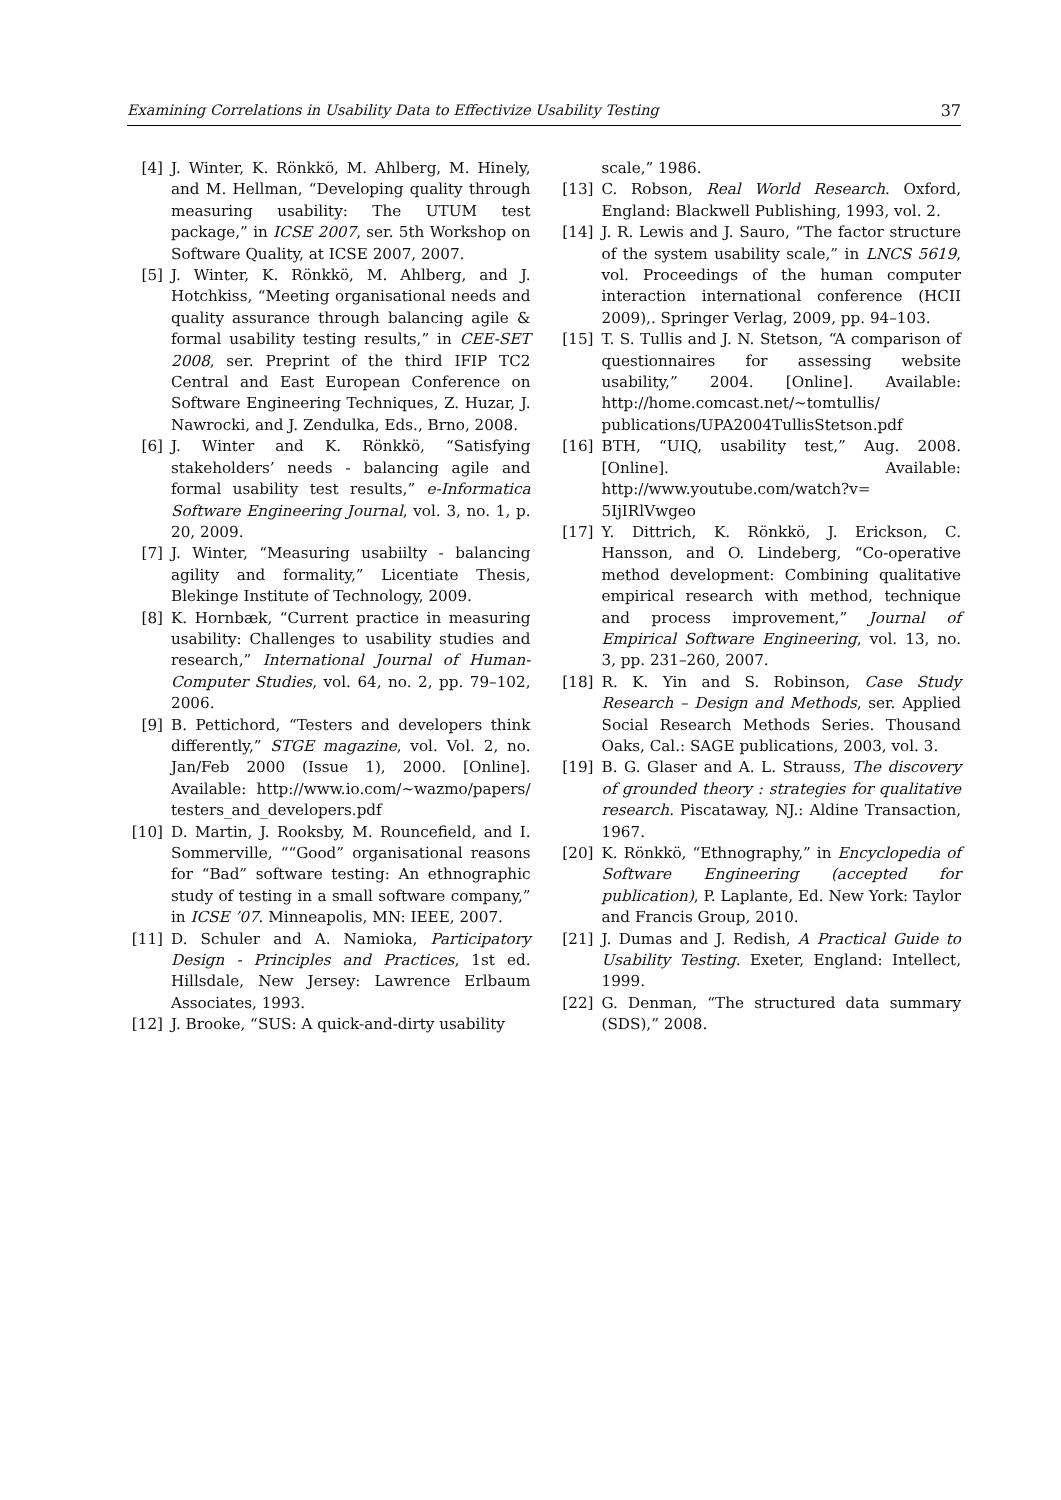Examining Correlations in Usability Data to Effectivize Usability Testing 37
[4] J. Winter, K. Rönkkö, M. Ahlberg, M. Hinely, and M. Hellman, “Developing quality through measuring usability: The UTUM test package,” in ICSE 2007, ser. 5th Workshop on Software Quality, at ICSE 2007, 2007.
[5] J. Winter, K. Rönkkö, M. Ahlberg, and J. Hotchkiss, “Meeting organisational needs and quality assurance through balancing agile & formal usability testing results,” in CEE-SET 2008, ser. Preprint of the third IFIP TC2 Central and East European Conference on Software Engineering Techniques, Z. Huzar, J. Nawrocki, and J. Zendulka, Eds., Brno, 2008.
[6] J. Winter and K. Rönkkö, “Satisfying stakeholders’ needs - balancing agile and formal usability test results,” e-Informatica Software Engineering Journal, vol. 3, no. 1, p. 20, 2009.
[7] J. Winter, “Measuring usabiilty - balancing agility and formality,” Licentiate Thesis, Blekinge Institute of Technology, 2009.
[8] K. Hornbæk, “Current practice in measuring usability: Challenges to usability studies and research,” International Journal of Human-Computer Studies, vol. 64, no. 2, pp. 79–102, 2006.
[9] B. Pettichord, “Testers and developers think differently,” STGE magazine, vol. Vol. 2, no. Jan/Feb 2000 (Issue 1), 2000. [Online]. Available: http://www.io.com/~wazmo/papers/ testers_and_developers.pdf
[10] D. Martin, J. Rooksby, M. Rouncefield, and I. Sommerville, ““Good” organisational reasons for “Bad” software testing: An ethnographic study of testing in a small software company,” in ICSE ’07. Minneapolis, MN: IEEE, 2007.
[11] D. Schuler and A. Namioka, Participatory Design - Principles and Practices, 1st ed. Hillsdale, New Jersey: Lawrence Erlbaum Associates, 1993.
[12] J. Brooke, “SUS: A quick-and-dirty usability
scale,” 1986.
[13] C. Robson, Real World Research. Oxford, England: Blackwell Publishing, 1993, vol. 2.
[14] J. R. Lewis and J. Sauro, “The factor structure of the system usability scale,” in LNCS 5619, vol. Proceedings of the human computer interaction international conference (HCII 2009),. Springer Verlag, 2009, pp. 94–103.
[15] T. S. Tullis and J. N. Stetson, “A comparison of questionnaires for assessing website usability,” 2004. [Online]. Available: http://home.comcast.net/~tomtullis/ publications/UPA2004TullisStetson.pdf
[16] BTH, “UIQ, usability test,” Aug. 2008. [Online]. Available: http://www.youtube.com/watch?v= 5IjIRlVwgeo
[17] Y. Dittrich, K. Rönkkö, J. Erickson, C. Hansson, and O. Lindeberg, “Co-operative method development: Combining qualitative empirical research with method, technique and process improvement,” Journal of Empirical Software Engineering, vol. 13, no. 3, pp. 231–260, 2007.
[18] R. K. Yin and S. Robinson, Case Study Research – Design and Methods, ser. Applied Social Research Methods Series. Thousand Oaks, Cal.: SAGE publications, 2003, vol. 3.
[19] B. G. Glaser and A. L. Strauss, The discovery of grounded theory : strategies for qualitative research. Piscataway, NJ.: Aldine Transaction, 1967.
[20] K. Rönkkö, “Ethnography,” in Encyclopedia of Software Engineering (accepted for publication), P. Laplante, Ed. New York: Taylor and Francis Group, 2010.
[21] J. Dumas and J. Redish, A Practical Guide to Usability Testing. Exeter, England: Intellect, 1999.
[22] G. Denman, “The structured data summary (SDS),” 2008.